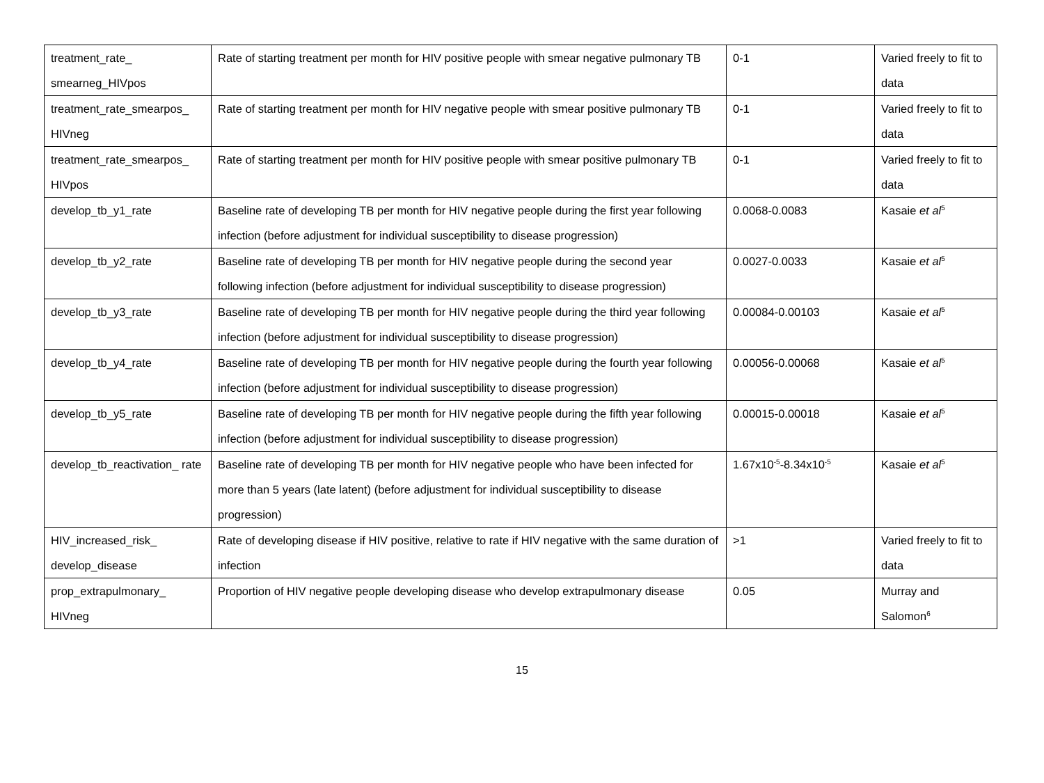| treatment_rate_ smearneg_HIVpos | Rate of starting treatment per month for HIV positive people with smear negative pulmonary TB | 0-1 | Varied freely to fit to data |
| treatment_rate_smearpos_ HIVneg | Rate of starting treatment per month for HIV negative people with smear positive pulmonary TB | 0-1 | Varied freely to fit to data |
| treatment_rate_smearpos_ HIVpos | Rate of starting treatment per month for HIV positive people with smear positive pulmonary TB | 0-1 | Varied freely to fit to data |
| develop_tb_y1_rate | Baseline rate of developing TB per month for HIV negative people during the first year following infection (before adjustment for individual susceptibility to disease progression) | 0.0068-0.0083 | Kasaie et al<sup>5</sup> |
| develop_tb_y2_rate | Baseline rate of developing TB per month for HIV negative people during the second year following infection (before adjustment for individual susceptibility to disease progression) | 0.0027-0.0033 | Kasaie et al<sup>5</sup> |
| develop_tb_y3_rate | Baseline rate of developing TB per month for HIV negative people during the third year following infection (before adjustment for individual susceptibility to disease progression) | 0.00084-0.00103 | Kasaie et al<sup>5</sup> |
| develop_tb_y4_rate | Baseline rate of developing TB per month for HIV negative people during the fourth year following infection (before adjustment for individual susceptibility to disease progression) | 0.00056-0.00068 | Kasaie et al<sup>5</sup> |
| develop_tb_y5_rate | Baseline rate of developing TB per month for HIV negative people during the fifth year following infection (before adjustment for individual susceptibility to disease progression) | 0.00015-0.00018 | Kasaie et al<sup>5</sup> |
| develop_tb_reactivation_ rate | Baseline rate of developing TB per month for HIV negative people who have been infected for more than 5 years (late latent) (before adjustment for individual susceptibility to disease progression) | 1.67x10<sup>-5</sup>-8.34x10<sup>-5</sup> | Kasaie et al<sup>5</sup> |
| HIV_increased_risk_ develop_disease | Rate of developing disease if HIV positive, relative to rate if HIV negative with the same duration of infection | >1 | Varied freely to fit to data |
| prop_extrapulmonary_ HIVneg | Proportion of HIV negative people developing disease who develop extrapulmonary disease | 0.05 | Murray and Salomon<sup>6</sup> |
15